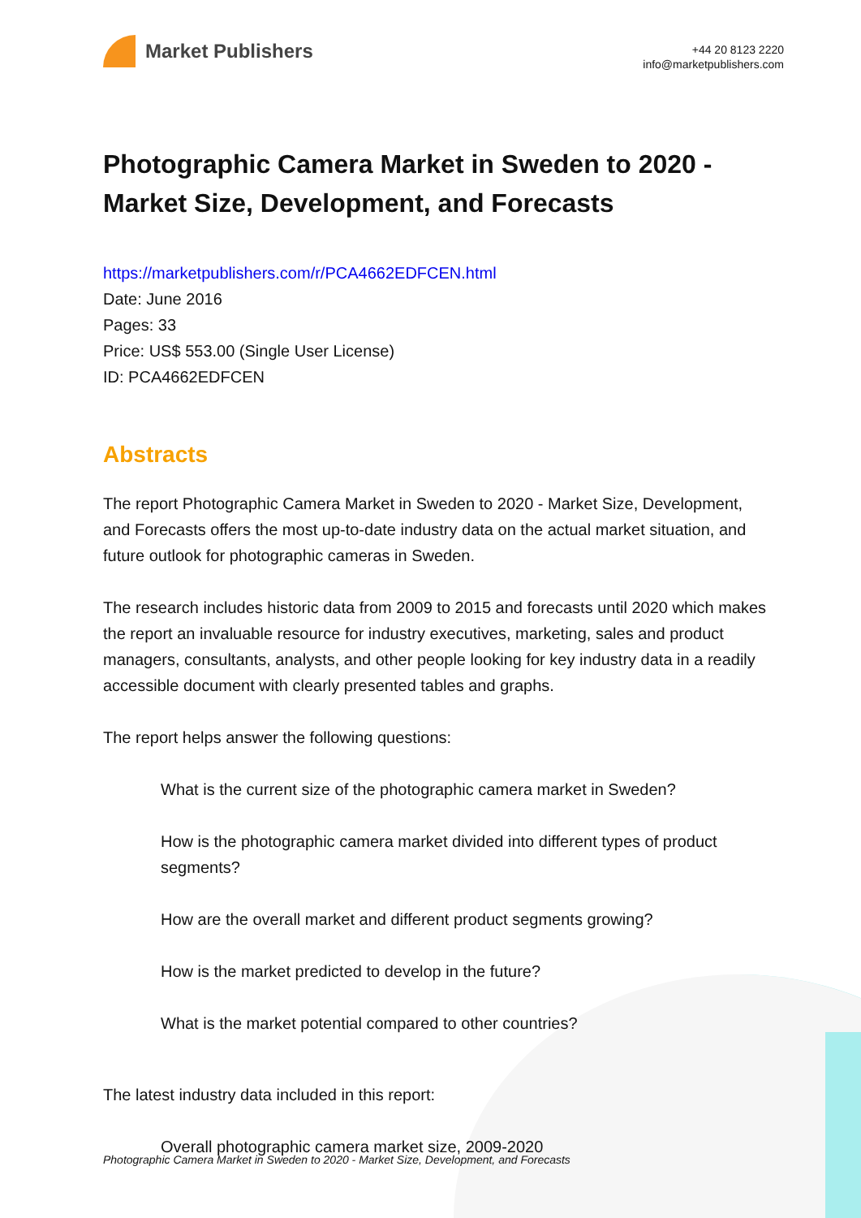Market Publishers
+44 20 8123 2220
info@marketpublishers.com
Photographic Camera Market in Sweden to 2020 - Market Size, Development, and Forecasts
https://marketpublishers.com/r/PCA4662EDFCEN.html
Date: June 2016
Pages: 33
Price: US$ 553.00 (Single User License)
ID: PCA4662EDFCEN
Abstracts
The report Photographic Camera Market in Sweden to 2020 - Market Size, Development, and Forecasts offers the most up-to-date industry data on the actual market situation, and future outlook for photographic cameras in Sweden.
The research includes historic data from 2009 to 2015 and forecasts until 2020 which makes the report an invaluable resource for industry executives, marketing, sales and product managers, consultants, analysts, and other people looking for key industry data in a readily accessible document with clearly presented tables and graphs.
The report helps answer the following questions:
What is the current size of the photographic camera market in Sweden?
How is the photographic camera market divided into different types of product segments?
How are the overall market and different product segments growing?
How is the market predicted to develop in the future?
What is the market potential compared to other countries?
The latest industry data included in this report:
Overall photographic camera market size, 2009-2020
Photographic Camera Market in Sweden to 2020 - Market Size, Development, and Forecasts